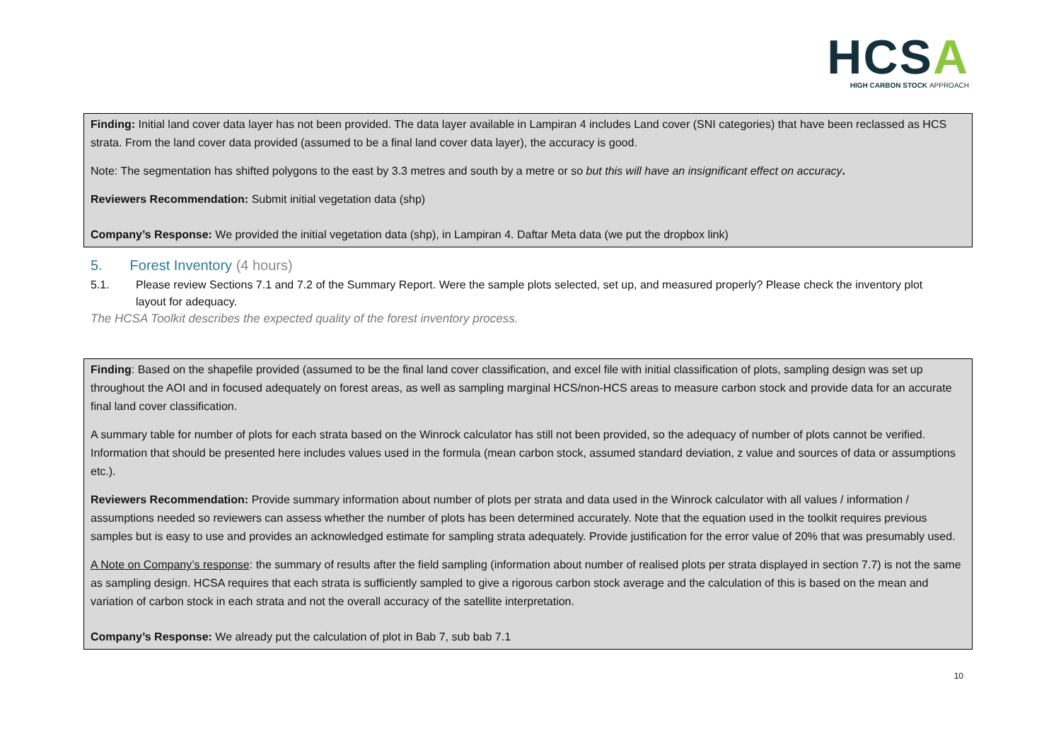HCSA
HIGH CARBON STOCK APPROACH
Finding: Initial land cover data layer has not been provided. The data layer available in Lampiran 4 includes Land cover (SNI categories) that have been reclassed as HCS strata. From the land cover data provided (assumed to be a final land cover data layer), the accuracy is good.
Note: The segmentation has shifted polygons to the east by 3.3 metres and south by a metre or so but this will have an insignificant effect on accuracy.
Reviewers Recommendation: Submit initial vegetation data (shp)
Company’s Response: We provided the initial vegetation data (shp), in Lampiran 4. Daftar Meta data (we put the dropbox link)
5. Forest Inventory (4 hours)
5.1. Please review Sections 7.1 and 7.2 of the Summary Report. Were the sample plots selected, set up, and measured properly? Please check the inventory plot layout for adequacy.
The HCSA Toolkit describes the expected quality of the forest inventory process.
Finding: Based on the shapefile provided (assumed to be the final land cover classification, and excel file with initial classification of plots, sampling design was set up throughout the AOI and in focused adequately on forest areas, as well as sampling marginal HCS/non-HCS areas to measure carbon stock and provide data for an accurate final land cover classification.
A summary table for number of plots for each strata based on the Winrock calculator has still not been provided, so the adequacy of number of plots cannot be verified. Information that should be presented here includes values used in the formula (mean carbon stock, assumed standard deviation, z value and sources of data or assumptions etc.).
Reviewers Recommendation: Provide summary information about number of plots per strata and data used in the Winrock calculator with all values / information / assumptions needed so reviewers can assess whether the number of plots has been determined accurately. Note that the equation used in the toolkit requires previous samples but is easy to use and provides an acknowledged estimate for sampling strata adequately. Provide justification for the error value of 20% that was presumably used.
A Note on Company’s response: the summary of results after the field sampling (information about number of realised plots per strata displayed in section 7.7) is not the same as sampling design. HCSA requires that each strata is sufficiently sampled to give a rigorous carbon stock average and the calculation of this is based on the mean and variation of carbon stock in each strata and not the overall accuracy of the satellite interpretation.
Company’s Response: We already put the calculation of plot in Bab 7, sub bab 7.1
10